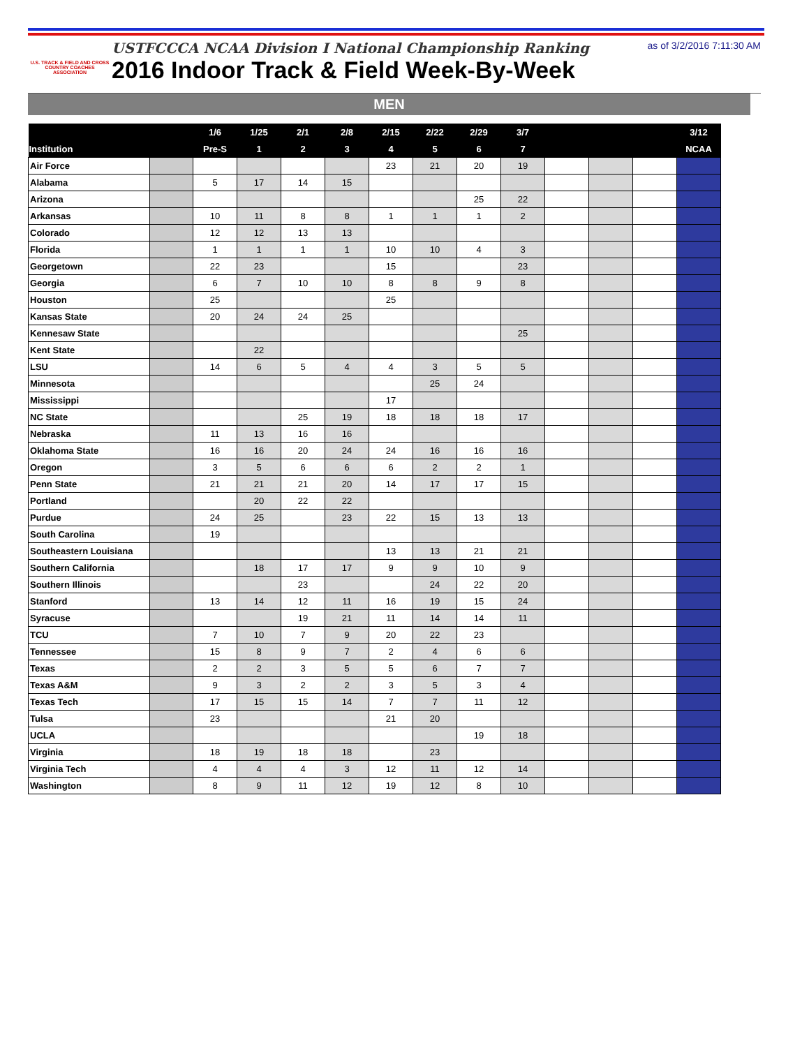U.S. TRACK & FIELD AND CROSS COUNTRY COACHES ASSOCIATION
USTFCCCA NCAA Division I National Championship Ranking
2016 Indoor Track & Field Week-By-Week
as of 3/2/2016 7:11:30 AM
MEN
| | | 1/6 | 1/25 | 2/1 | 2/8 | 2/15 | 2/22 | 2/29 | 3/7 | | | | 3/12 |
| --- | --- | --- | --- | --- | --- | --- | --- | --- | --- | --- | --- | --- | --- |
| Institution | | Pre-S | 1 | 2 | 3 | 4 | 5 | 6 | 7 | | | | NCAA |
| Air Force | | | | | | 23 | 21 | 20 | 19 | | | | |
| Alabama | | 5 | 17 | 14 | 15 | | | | | | | | |
| Arizona | | | | | | | | 25 | 22 | | | | |
| Arkansas | | 10 | 11 | 8 | 8 | 1 | 1 | 1 | 2 | | | | |
| Colorado | | 12 | 12 | 13 | 13 | | | | | | | | |
| Florida | | 1 | 1 | 1 | 1 | 10 | 10 | 4 | 3 | | | | |
| Georgetown | | 22 | 23 | | | 15 | | | 23 | | | | |
| Georgia | | 6 | 7 | 10 | 10 | 8 | 8 | 9 | 8 | | | | |
| Houston | | 25 | | | | 25 | | | | | | | |
| Kansas State | | 20 | 24 | 24 | 25 | | | | | | | | |
| Kennesaw State | | | | | | | | | 25 | | | | |
| Kent State | | | 22 | | | | | | | | | | |
| LSU | | 14 | 6 | 5 | 4 | 4 | 3 | 5 | 5 | | | | |
| Minnesota | | | | | | | 25 | 24 | | | | | |
| Mississippi | | | | | | 17 | | | | | | | |
| NC State | | | | 25 | 19 | 18 | 18 | 18 | 17 | | | | |
| Nebraska | | 11 | 13 | 16 | 16 | | | | | | | | |
| Oklahoma State | | 16 | 16 | 20 | 24 | 24 | 16 | 16 | 16 | | | | |
| Oregon | | 3 | 5 | 6 | 6 | 6 | 2 | 2 | 1 | | | | |
| Penn State | | 21 | 21 | 21 | 20 | 14 | 17 | 17 | 15 | | | | |
| Portland | | | 20 | 22 | 22 | | | | | | | | |
| Purdue | | 24 | 25 | | 23 | 22 | 15 | 13 | 13 | | | | |
| South Carolina | | 19 | | | | | | | | | | | |
| Southeastern Louisiana | | | | | | 13 | 13 | 21 | 21 | | | | |
| Southern California | | | 18 | 17 | 17 | 9 | 9 | 10 | 9 | | | | |
| Southern Illinois | | | | 23 | | | 24 | 22 | 20 | | | | |
| Stanford | | 13 | 14 | 12 | 11 | 16 | 19 | 15 | 24 | | | | |
| Syracuse | | | | 19 | 21 | 11 | 14 | 14 | 11 | | | | |
| TCU | | 7 | 10 | 7 | 9 | 20 | 22 | 23 | | | | | |
| Tennessee | | 15 | 8 | 9 | 7 | 2 | 4 | 6 | 6 | | | | |
| Texas | | 2 | 2 | 3 | 5 | 5 | 6 | 7 | 7 | | | | |
| Texas A&M | | 9 | 3 | 2 | 2 | 3 | 5 | 3 | 4 | | | | |
| Texas Tech | | 17 | 15 | 15 | 14 | 7 | 7 | 11 | 12 | | | | |
| Tulsa | | 23 | | | | 21 | 20 | | | | | | |
| UCLA | | | | | | | | 19 | 18 | | | | |
| Virginia | | 18 | 19 | 18 | 18 | | 23 | | | | | | |
| Virginia Tech | | 4 | 4 | 4 | 3 | 12 | 11 | 12 | 14 | | | | |
| Washington | | 8 | 9 | 11 | 12 | 19 | 12 | 8 | 10 | | | | |